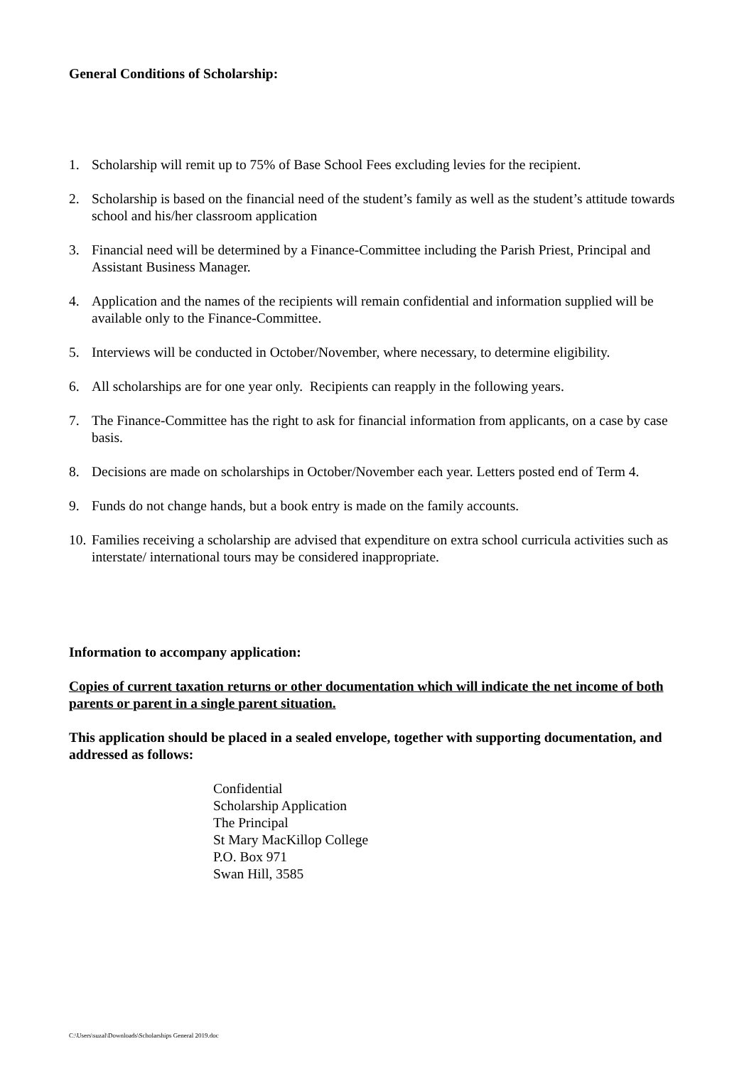General Conditions of Scholarship:
1. Scholarship will remit up to 75% of Base School Fees excluding levies for the recipient.
2. Scholarship is based on the financial need of the student’s family as well as the student’s attitude towards school and his/her classroom application
3. Financial need will be determined by a Finance-Committee including the Parish Priest, Principal and Assistant Business Manager.
4. Application and the names of the recipients will remain confidential and information supplied will be available only to the Finance-Committee.
5. Interviews will be conducted in October/November, where necessary, to determine eligibility.
6. All scholarships are for one year only. Recipients can reapply in the following years.
7. The Finance-Committee has the right to ask for financial information from applicants, on a case by case basis.
8. Decisions are made on scholarships in October/November each year. Letters posted end of Term 4.
9. Funds do not change hands, but a book entry is made on the family accounts.
10. Families receiving a scholarship are advised that expenditure on extra school curricula activities such as interstate/ international tours may be considered inappropriate.
Information to accompany application:
Copies of current taxation returns or other documentation which will indicate the net income of both parents or parent in a single parent situation.
This application should be placed in a sealed envelope, together with supporting documentation, and addressed as follows:
Confidential
Scholarship Application
The Principal
St Mary MacKillop College
P.O. Box 971
Swan Hill, 3585
C:\Users\suzal\Downloads\Scholarships General 2019.doc